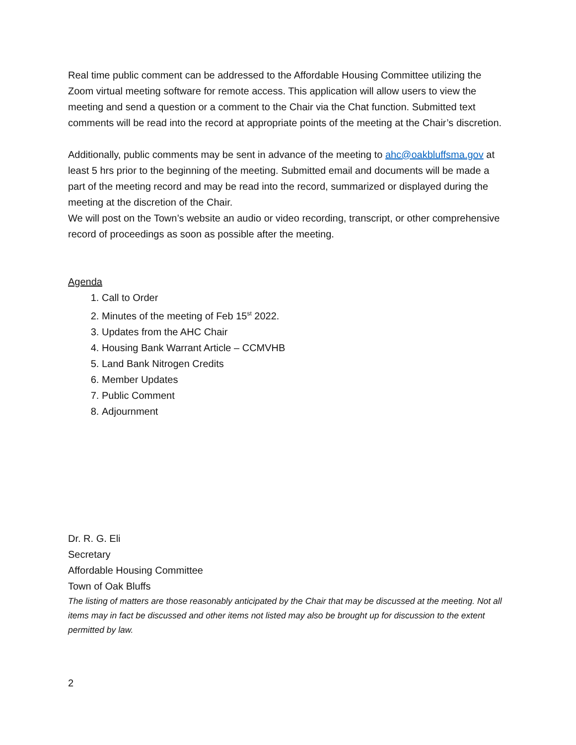Real time public comment can be addressed to the Affordable Housing Committee utilizing the Zoom virtual meeting software for remote access. This application will allow users to view the meeting and send a question or a comment to the Chair via the Chat function. Submitted text comments will be read into the record at appropriate points of the meeting at the Chair’s discretion.
Additionally, public comments may be sent in advance of the meeting to ahc@oakbluffsma.gov at least 5 hrs prior to the beginning of the meeting. Submitted email and documents will be made a part of the meeting record and may be read into the record, summarized or displayed during the meeting at the discretion of the Chair.
We will post on the Town’s website an audio or video recording, transcript, or other comprehensive record of proceedings as soon as possible after the meeting.
Agenda
1. Call to Order
2. Minutes of the meeting of Feb 15<sup>st</sup> 2022.
3. Updates from the AHC Chair
4. Housing Bank Warrant Article – CCMVHB
5. Land Bank Nitrogen Credits
6. Member Updates
7. Public Comment
8. Adjournment
Dr. R. G. Eli
Secretary
Affordable Housing Committee
Town of Oak Bluffs
The listing of matters are those reasonably anticipated by the Chair that may be discussed at the meeting. Not all items may in fact be discussed and other items not listed may also be brought up for discussion to the extent permitted by law.
2